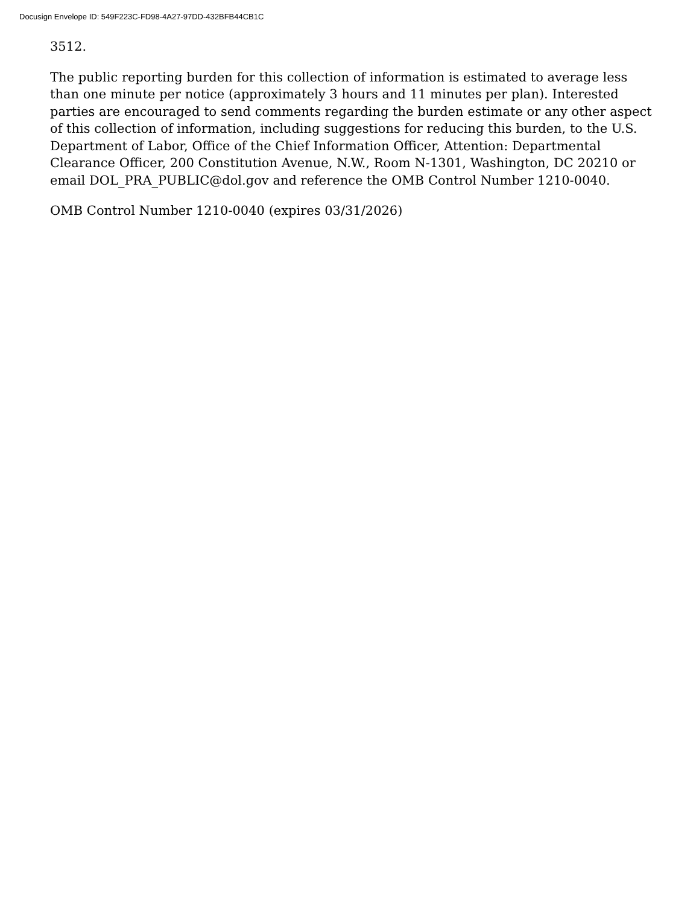Docusign Envelope ID: 549F223C-FD98-4A27-97DD-432BFB44CB1C
3512.
The public reporting burden for this collection of information is estimated to average less than one minute per notice (approximately 3 hours and 11 minutes per plan). Interested parties are encouraged to send comments regarding the burden estimate or any other aspect of this collection of information, including suggestions for reducing this burden, to the U.S. Department of Labor, Office of the Chief Information Officer, Attention: Departmental Clearance Officer, 200 Constitution Avenue, N.W., Room N-1301, Washington, DC 20210 or email DOL_PRA_PUBLIC@dol.gov and reference the OMB Control Number 1210-0040.
OMB Control Number 1210-0040 (expires 03/31/2026)